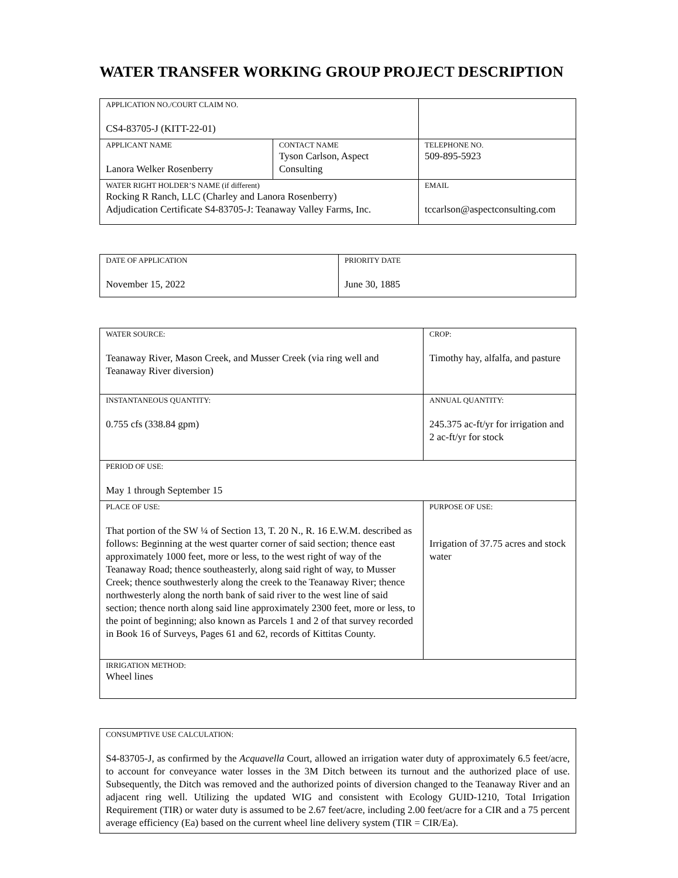WATER TRANSFER WORKING GROUP PROJECT DESCRIPTION
| APPLICATION NO./COURT CLAIM NO. CS4-83705-J (KITT-22-01) | | |
| APPLICANT NAME Lanora Welker Rosenberry | CONTACT NAME Tyson Carlson, Aspect Consulting | TELEPHONE NO. 509-895-5923 |
| WATER RIGHT HOLDER’S NAME (if different) Rocking R Ranch, LLC (Charley and Lanora Rosenberry) Adjudication Certificate S4-83705-J: Teanaway Valley Farms, Inc. | | EMAIL tccarlson@aspectconsulting.com |
| DATE OF APPLICATION November 15, 2022 | PRIORITY DATE June 30, 1885 |
| WATER SOURCE: Teanaway River, Mason Creek, and Musser Creek (via ring well and Teanaway River diversion) | CROP: Timothy hay, alfalfa, and pasture |
| INSTANTANEOUS QUANTITY: 0.755 cfs (338.84 gpm) | ANNUAL QUANTITY: 245.375 ac-ft/yr for irrigation and 2 ac-ft/yr for stock |
| PERIOD OF USE: May 1 through September 15 | |
| PLACE OF USE: That portion of the SW ¼ of Section 13, T. 20 N., R. 16 E.W.M. described as follows: Beginning at the west quarter corner of said section; thence east approximately 1000 feet, more or less, to the west right of way of the Teanaway Road; thence southeasterly, along said right of way, to Musser Creek; thence southwesterly along the creek to the Teanaway River; thence northwesterly along the north bank of said river to the west line of said section; thence north along said line approximately 2300 feet, more or less, to the point of beginning; also known as Parcels 1 and 2 of that survey recorded in Book 16 of Surveys, Pages 61 and 62, records of Kittitas County. | PURPOSE OF USE: Irrigation of 37.75 acres and stock water |
| IRRIGATION METHOD: Wheel lines | |
| CONSUMPTIVE USE CALCULATION: S4-83705-J, as confirmed by the Acquavella Court, allowed an irrigation water duty of approximately 6.5 feet/acre, to account for conveyance water losses in the 3M Ditch between its turnout and the authorized place of use. Subsequently, the Ditch was removed and the authorized points of diversion changed to the Teanaway River and an adjacent ring well. Utilizing the updated WIG and consistent with Ecology GUID-1210, Total Irrigation Requirement (TIR) or water duty is assumed to be 2.67 feet/acre, including 2.00 feet/acre for a CIR and a 75 percent average efficiency (Ea) based on the current wheel line delivery system (TIR = CIR/Ea). |